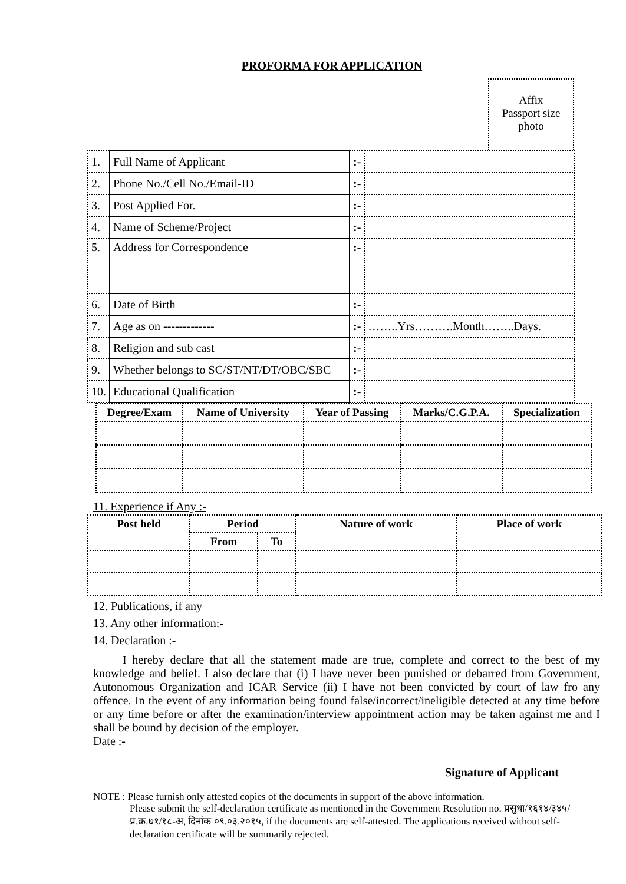PROFORMA FOR APPLICATION
Affix
Passport size
photo
| 1. | Full Name of Applicant | :- | |
| 2. | Phone No./Cell No./Email-ID | :- | |
| 3. | Post Applied For. | :- | |
| 4. | Name of Scheme/Project | :- | |
| 5. | Address for Correspondence | :- | |
| 6. | Date of Birth | :- | |
| 7. | Age as on ------------- | :- | ……..Yrs……….Month……..Days. |
| 8. | Religion and sub cast | :- | |
| 9. | Whether belongs to SC/ST/NT/DT/OBC/SBC | :- | |
| 10. | Educational Qualification | :- | |
| Degree/Exam | Name of University | Year of Passing | Marks/C.G.P.A. | Specialization |
| --- | --- | --- | --- | --- |
11. Experience if Any :-
| Post held | Period | | Nature of work | Place of work |
| --- | --- | --- | --- | --- |
| | From | To | | |
12. Publications, if any
13. Any other information:-
14. Declaration :-
I hereby declare that all the statement made are true, complete and correct to the best of my knowledge and belief. I also declare that (i) I have never been punished or debarred from Government, Autonomous Organization and ICAR Service (ii) I have not been convicted by court of law fro any offence. In the event of any information being found false/incorrect/ineligible detected at any time before or any time before or after the examination/interview appointment action may be taken against me and I shall be bound by decision of the employer.
Date :-
Signature of Applicant
NOTE : Please furnish only attested copies of the documents in support of the above information.
Please submit the self-declaration certificate as mentioned in the Government Resolution no. प्रसुधा/१६१४/३४५/प्र.क्र.७१/१८-अ, दिनांक ०९.०३.२०१५, if the documents are self-attested. The applications received without self-declaration certificate will be summarily rejected.